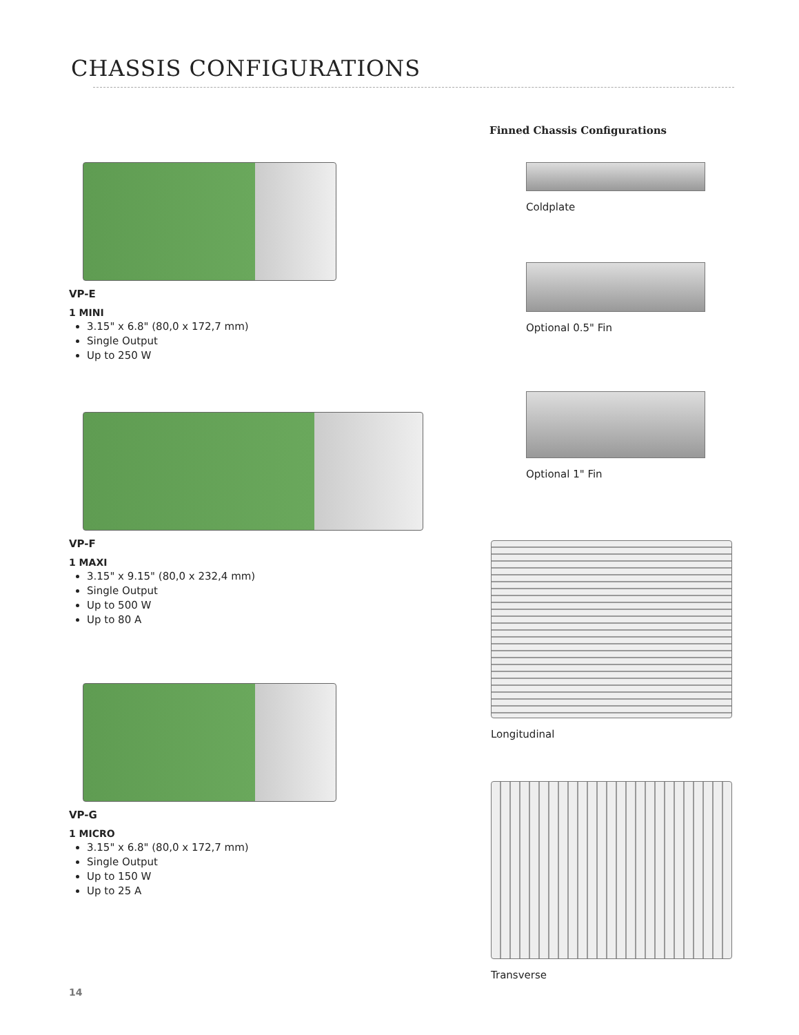CHASSIS CONFIGURATIONS
VP-E
1 MINI
3.15" x 6.8" (80,0 x 172,7 mm)
Single Output
Up to 250 W
VP-F
1 MAXI
3.15" x 9.15" (80,0 x 232,4 mm)
Single Output
Up to 500 W
Up to 80 A
VP-G
1 MICRO
3.15" x 6.8" (80,0 x 172,7 mm)
Single Output
Up to 150 W
Up to 25 A
Finned Chassis Configurations
Coldplate
Optional 0.5" Fin
Optional 1" Fin
Longitudinal
Transverse
14